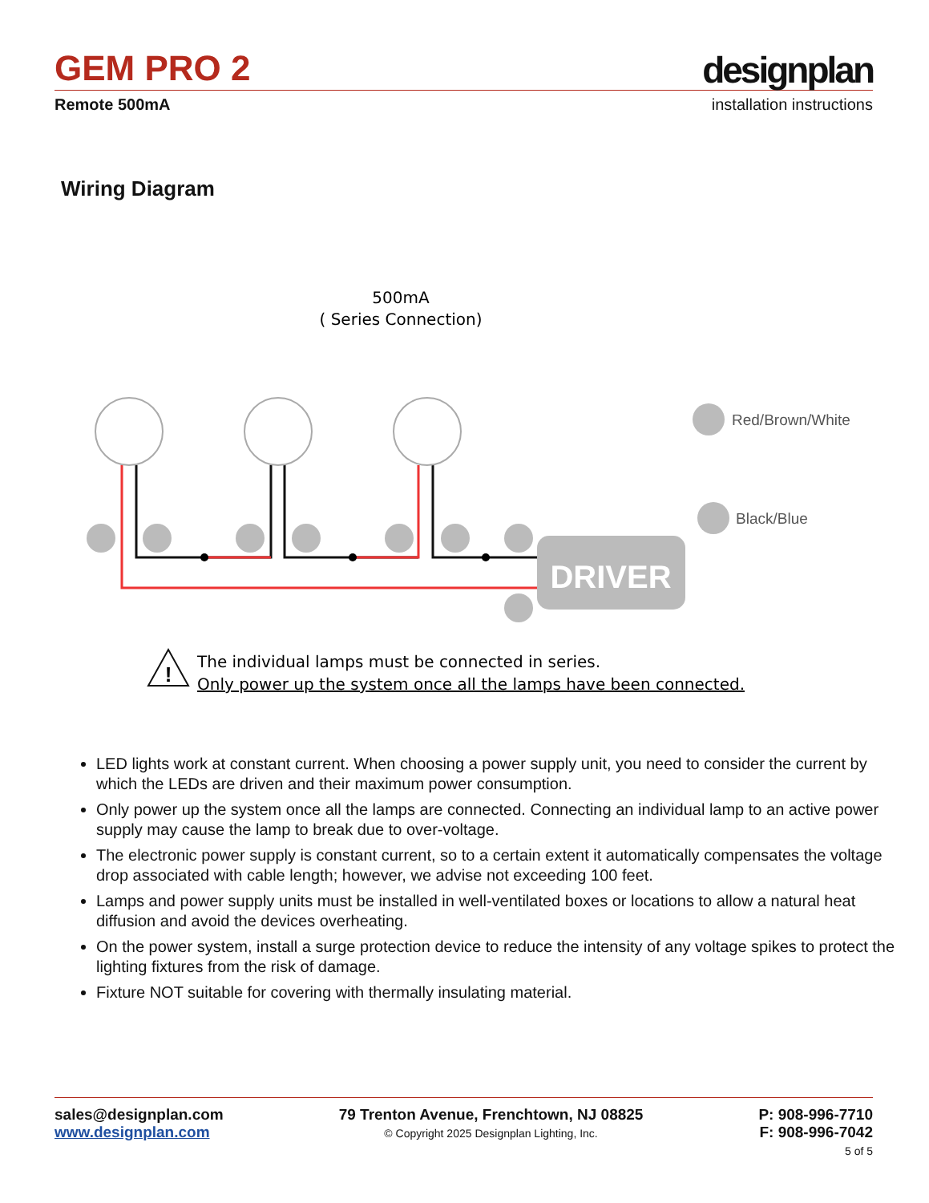GEM PRO 2
designplan
Remote 500mA installation instructions
Wiring Diagram
500mA
( Series Connection)
DRIVER
Red/Brown/White
Black/Blue
!
The individual lamps must be connected in series.
Only power up the system once all the lamps have been connected.
LED lights work at constant current. When choosing a power supply unit, you need to consider the current by which the LEDs are driven and their maximum power consumption.
Only power up the system once all the lamps are connected. Connecting an individual lamp to an active power supply may cause the lamp to break due to over-voltage.
The electronic power supply is constant current, so to a certain extent it automatically compensates the voltage drop associated with cable length; however, we advise not exceeding 100 feet.
Lamps and power supply units must be installed in well-ventilated boxes or locations to allow a natural heat diffusion and avoid the devices overheating.
On the power system, install a surge protection device to reduce the intensity of any voltage spikes to protect the lighting fixtures from the risk of damage.
Fixture NOT suitable for covering with thermally insulating material.
sales@designplan.com
www.designplan.com
79 Trenton Avenue, Frenchtown, NJ 08825
© Copyright 2025 Designplan Lighting, Inc.
P: 908-996-7710
F: 908-996-7042
5 of 5